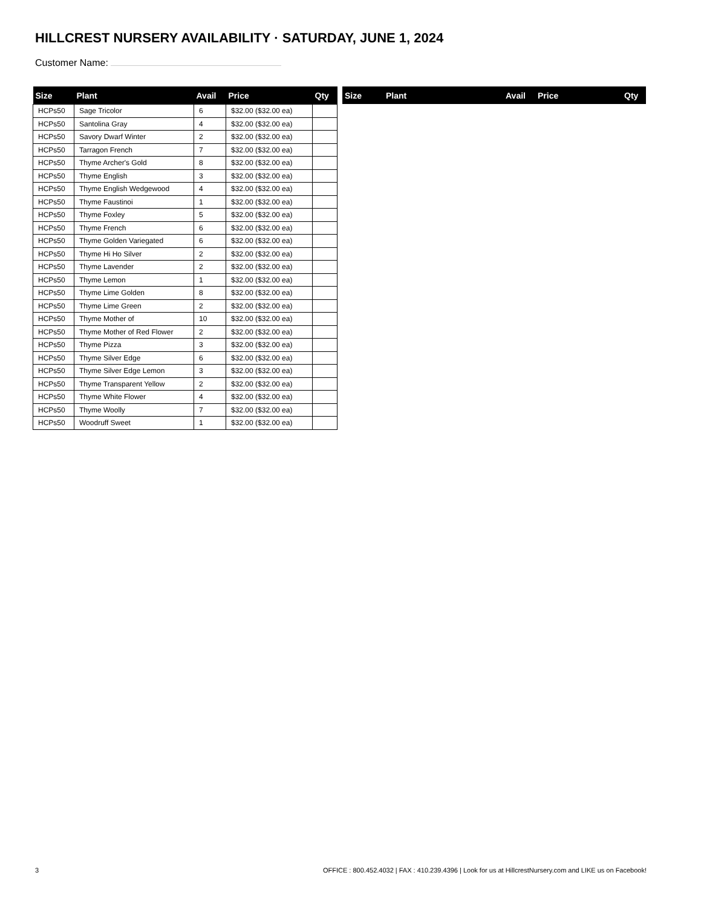HILLCREST NURSERY AVAILABILITY · SATURDAY, JUNE 1, 2024
Customer Name:
| Size | Plant | Avail | Price | Qty |
| --- | --- | --- | --- | --- |
| HCPs50 | Sage Tricolor | 6 | $32.00 ($32.00 ea) | |
| HCPs50 | Santolina Gray | 4 | $32.00 ($32.00 ea) | |
| HCPs50 | Savory Dwarf Winter | 2 | $32.00 ($32.00 ea) | |
| HCPs50 | Tarragon French | 7 | $32.00 ($32.00 ea) | |
| HCPs50 | Thyme Archer's Gold | 8 | $32.00 ($32.00 ea) | |
| HCPs50 | Thyme English | 3 | $32.00 ($32.00 ea) | |
| HCPs50 | Thyme English Wedgewood | 4 | $32.00 ($32.00 ea) | |
| HCPs50 | Thyme Faustinoi | 1 | $32.00 ($32.00 ea) | |
| HCPs50 | Thyme Foxley | 5 | $32.00 ($32.00 ea) | |
| HCPs50 | Thyme French | 6 | $32.00 ($32.00 ea) | |
| HCPs50 | Thyme Golden Variegated | 6 | $32.00 ($32.00 ea) | |
| HCPs50 | Thyme Hi Ho Silver | 2 | $32.00 ($32.00 ea) | |
| HCPs50 | Thyme Lavender | 2 | $32.00 ($32.00 ea) | |
| HCPs50 | Thyme Lemon | 1 | $32.00 ($32.00 ea) | |
| HCPs50 | Thyme Lime Golden | 8 | $32.00 ($32.00 ea) | |
| HCPs50 | Thyme Lime Green | 2 | $32.00 ($32.00 ea) | |
| HCPs50 | Thyme Mother of | 10 | $32.00 ($32.00 ea) | |
| HCPs50 | Thyme Mother of Red Flower | 2 | $32.00 ($32.00 ea) | |
| HCPs50 | Thyme Pizza | 3 | $32.00 ($32.00 ea) | |
| HCPs50 | Thyme Silver Edge | 6 | $32.00 ($32.00 ea) | |
| HCPs50 | Thyme Silver Edge Lemon | 3 | $32.00 ($32.00 ea) | |
| HCPs50 | Thyme Transparent Yellow | 2 | $32.00 ($32.00 ea) | |
| HCPs50 | Thyme White Flower | 4 | $32.00 ($32.00 ea) | |
| HCPs50 | Thyme Woolly | 7 | $32.00 ($32.00 ea) | |
| HCPs50 | Woodruff Sweet | 1 | $32.00 ($32.00 ea) | |
| Size | Plant | Avail | Price | Qty |
| --- | --- | --- | --- | --- |
3 OFFICE : 800.452.4032 | FAX : 410.239.4396 | Look for us at HillcrestNursery.com and LIKE us on Facebook!